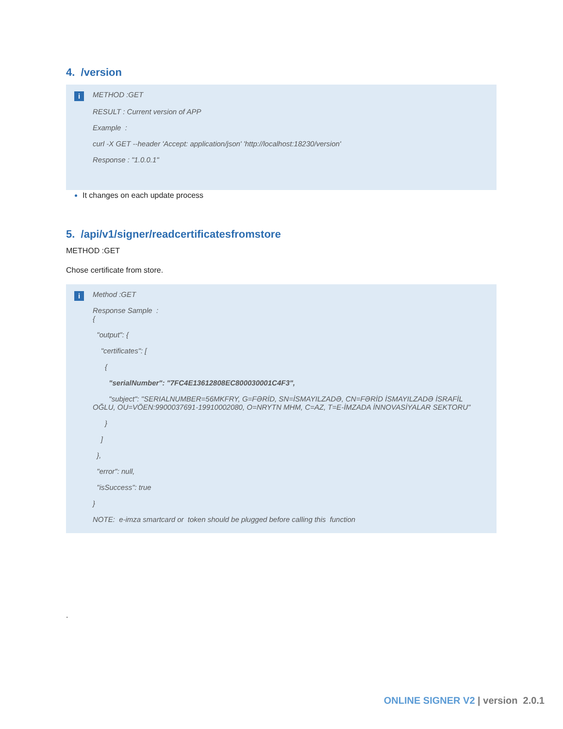4. /version
i
METHOD :GET
RESULT : Current version of APP
Example :
curl -X GET --header 'Accept: application/json' 'http://localhost:18230/version'
Response : "1.0.0.1"
It changes on each update process
5. /api/v1/signer/readcertificatesfromstore
METHOD :GET
Chose certificate from store.
i
Method :GET
Response Sample :
{
"output": {
"certificates": [
{
"serialNumber": "7FC4E13612808EC800030001C4F3",
"subject": "SERIALNUMBER=56MKFRY, G=FƏRİD, SN=İSMAYILZADƏ, CN=FƏRİD İSMAYILZADƏ İSRAFİL OĞLU, OU=VÖEN:9900037691-19910002080, O=NRYTN MHM, C=AZ, T=E-İMZADA İNNOVASİYALAR SEKTORU"
}
]
},
"error": null,
"isSuccess": true
}
NOTE: e-imza smartcard or token should be plugged before calling this function
.
ONLINE SIGNER V2 | version 2.0.1